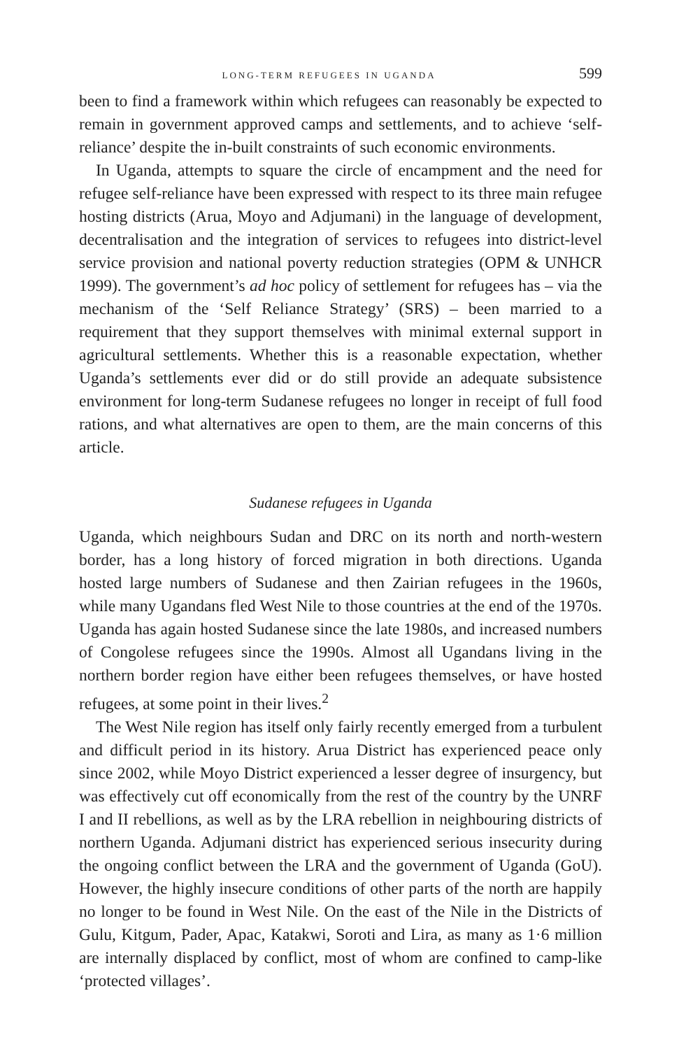LONG-TERM REFUGEES IN UGANDA 599
been to find a framework within which refugees can reasonably be expected to remain in government approved camps and settlements, and to achieve ‘self-reliance’ despite the in-built constraints of such economic environments.
In Uganda, attempts to square the circle of encampment and the need for refugee self-reliance have been expressed with respect to its three main refugee hosting districts (Arua, Moyo and Adjumani) in the language of development, decentralisation and the integration of services to refugees into district-level service provision and national poverty reduction strategies (OPM & UNHCR 1999). The government’s ad hoc policy of settlement for refugees has – via the mechanism of the ‘Self Reliance Strategy’ (SRS) – been married to a requirement that they support themselves with minimal external support in agricultural settlements. Whether this is a reasonable expectation, whether Uganda’s settlements ever did or do still provide an adequate subsistence environment for long-term Sudanese refugees no longer in receipt of full food rations, and what alternatives are open to them, are the main concerns of this article.
Sudanese refugees in Uganda
Uganda, which neighbours Sudan and DRC on its north and north-western border, has a long history of forced migration in both directions. Uganda hosted large numbers of Sudanese and then Zairian refugees in the 1960s, while many Ugandans fled West Nile to those countries at the end of the 1970s. Uganda has again hosted Sudanese since the late 1980s, and increased numbers of Congolese refugees since the 1990s. Almost all Ugandans living in the northern border region have either been refugees themselves, or have hosted refugees, at some point in their lives.<sup>2</sup>
The West Nile region has itself only fairly recently emerged from a turbulent and difficult period in its history. Arua District has experienced peace only since 2002, while Moyo District experienced a lesser degree of insurgency, but was effectively cut off economically from the rest of the country by the UNRF I and II rebellions, as well as by the LRA rebellion in neighbouring districts of northern Uganda. Adjumani district has experienced serious insecurity during the ongoing conflict between the LRA and the government of Uganda (GoU). However, the highly insecure conditions of other parts of the north are happily no longer to be found in West Nile. On the east of the Nile in the Districts of Gulu, Kitgum, Pader, Apac, Katakwi, Soroti and Lira, as many as 1·6 million are internally displaced by conflict, most of whom are confined to camp-like ‘protected villages’.